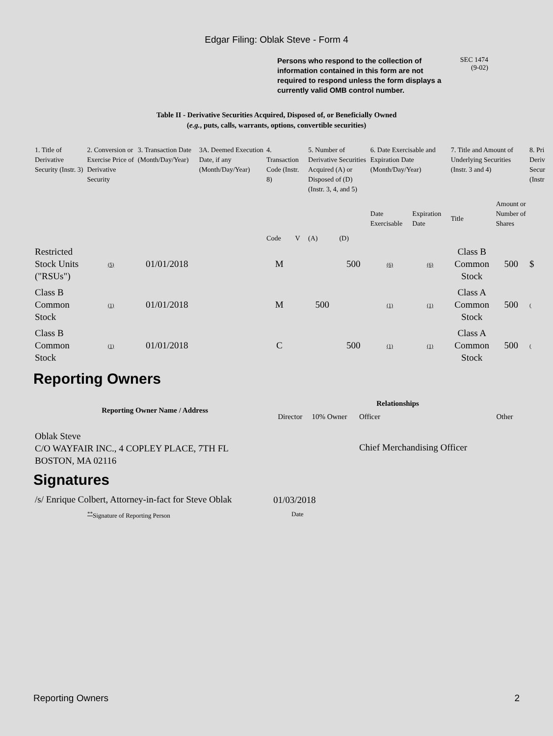Edgar Filing: Oblak Steve - Form 4
Persons who respond to the collection of information contained in this form are not required to respond unless the form displays a currently valid OMB control number.
SEC 1474
(9-02)
Table II - Derivative Securities Acquired, Disposed of, or Beneficially Owned
(e.g., puts, calls, warrants, options, convertible securities)
| 1. Title of Derivative Security (Instr. 3) | 2. Conversion or Exercise Price of Derivative Security | 3. Transaction Date (Month/Day/Year) | 3A. Deemed Execution Date, if any (Month/Day/Year) | 4. Transaction Code (Instr. 8) | | 5. Number of Derivative Securities Acquired (A) or Disposed of (D) (Instr. 3, 4, and 5) | | 6. Date Exercisable and Expiration Date (Month/Day/Year) | | 7. Title and Amount of Underlying Securities (Instr. 3 and 4) | | 8. Pri Deriv Secur (Instr |
| --- | --- | --- | --- | --- | --- | --- | --- | --- | --- | --- | --- | --- |
| | | | | Code | V | (A) | (D) | Date Exercisable | Expiration Date | Title | Amount or Number of Shares | |
| Restricted Stock Units ("RSUs") | (5) | 01/01/2018 | | M | | | 500 | (6) | (6) | Class B Common Stock | 500 | $ |
| Class B Common Stock | (1) | 01/01/2018 | | M | | 500 | | (1) | (1) | Class A Common Stock | 500 | ( |
| Class B Common Stock | (1) | 01/01/2018 | | C | | | 500 | (1) | (1) | Class A Common Stock | 500 | ( |
Reporting Owners
| Reporting Owner Name / Address | Relationships | | | |
| --- | --- | --- | --- | --- |
| | Director | 10% Owner | Officer | Other |
| Oblak Steve C/O WAYFAIR INC., 4 COPLEY PLACE, 7TH FL BOSTON, MA 02116 | | | Chief Merchandising Officer | |
Signatures
| /s/ Enrique Colbert, Attorney-in-fact for Steve Oblak | 01/03/2018 |
| <sup>**</sup> Signature of Reporting Person | Date |
Reporting Owners 2